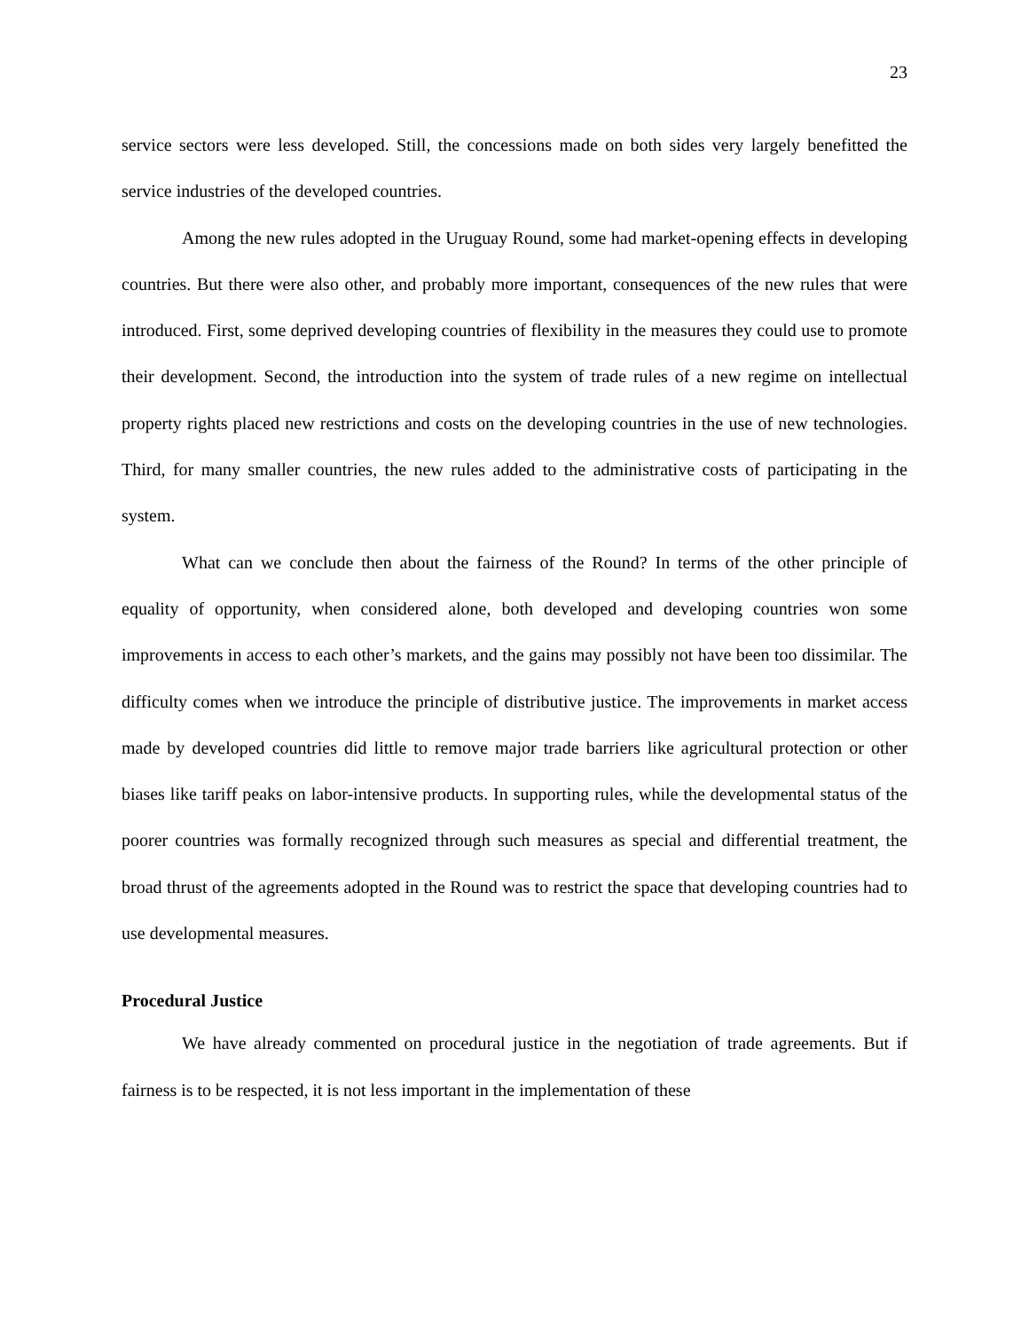23
service sectors were less developed. Still, the concessions made on both sides very largely benefitted the service industries of the developed countries.
Among the new rules adopted in the Uruguay Round, some had market-opening effects in developing countries. But there were also other, and probably more important, consequences of the new rules that were introduced. First, some deprived developing countries of flexibility in the measures they could use to promote their development. Second, the introduction into the system of trade rules of a new regime on intellectual property rights placed new restrictions and costs on the developing countries in the use of new technologies. Third, for many smaller countries, the new rules added to the administrative costs of participating in the system.
What can we conclude then about the fairness of the Round? In terms of the other principle of equality of opportunity, when considered alone, both developed and developing countries won some improvements in access to each other’s markets, and the gains may possibly not have been too dissimilar. The difficulty comes when we introduce the principle of distributive justice. The improvements in market access made by developed countries did little to remove major trade barriers like agricultural protection or other biases like tariff peaks on labor-intensive products. In supporting rules, while the developmental status of the poorer countries was formally recognized through such measures as special and differential treatment, the broad thrust of the agreements adopted in the Round was to restrict the space that developing countries had to use developmental measures.
Procedural Justice
We have already commented on procedural justice in the negotiation of trade agreements. But if fairness is to be respected, it is not less important in the implementation of these